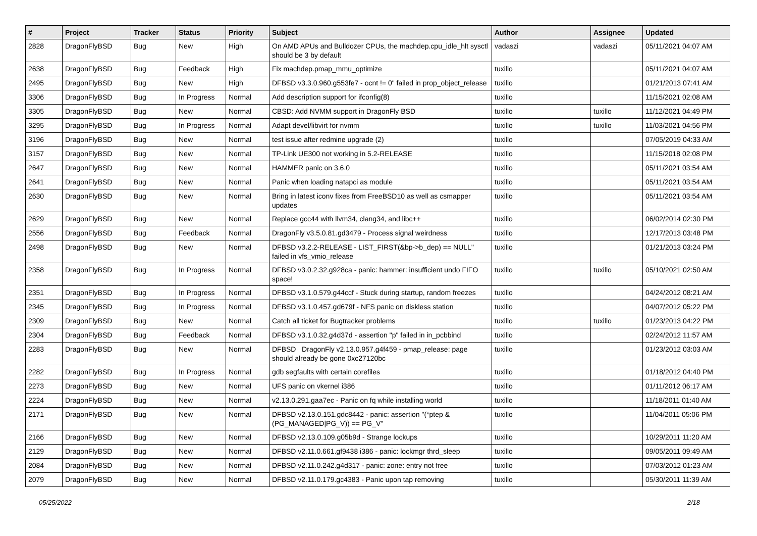| # | Project | Tracker | Status | Priority | Subject | Author | Assignee | Updated |
| --- | --- | --- | --- | --- | --- | --- | --- | --- |
| 2828 | DragonFlyBSD | Bug | New | High | On AMD APUs and Bulldozer CPUs, the machdep.cpu_idle_hlt sysctl should be 3 by default | vadaszi | vadaszi | 05/11/2021 04:07 AM |
| 2638 | DragonFlyBSD | Bug | Feedback | High | Fix machdep.pmap_mmu_optimize | tuxillo | | 05/11/2021 04:07 AM |
| 2495 | DragonFlyBSD | Bug | New | High | DFBSD v3.3.0.960.g553fe7 - ocnt != 0" failed in prop_object_release | tuxillo | | 01/21/2013 07:41 AM |
| 3306 | DragonFlyBSD | Bug | In Progress | Normal | Add description support for ifconfig(8) | tuxillo | | 11/15/2021 02:08 AM |
| 3305 | DragonFlyBSD | Bug | New | Normal | CBSD: Add NVMM support in DragonFly BSD | tuxillo | tuxillo | 11/12/2021 04:49 PM |
| 3295 | DragonFlyBSD | Bug | In Progress | Normal | Adapt devel/libvirt for nvmm | tuxillo | tuxillo | 11/03/2021 04:56 PM |
| 3196 | DragonFlyBSD | Bug | New | Normal | test issue after redmine upgrade (2) | tuxillo | | 07/05/2019 04:33 AM |
| 3157 | DragonFlyBSD | Bug | New | Normal | TP-Link UE300 not working in 5.2-RELEASE | tuxillo | | 11/15/2018 02:08 PM |
| 2647 | DragonFlyBSD | Bug | New | Normal | HAMMER panic on 3.6.0 | tuxillo | | 05/11/2021 03:54 AM |
| 2641 | DragonFlyBSD | Bug | New | Normal | Panic when loading natapci as module | tuxillo | | 05/11/2021 03:54 AM |
| 2630 | DragonFlyBSD | Bug | New | Normal | Bring in latest iconv fixes from FreeBSD10 as well as csmapper updates | tuxillo | | 05/11/2021 03:54 AM |
| 2629 | DragonFlyBSD | Bug | New | Normal | Replace gcc44 with llvm34, clang34, and libc++ | tuxillo | | 06/02/2014 02:30 PM |
| 2556 | DragonFlyBSD | Bug | Feedback | Normal | DragonFly v3.5.0.81.gd3479 - Process signal weirdness | tuxillo | | 12/17/2013 03:48 PM |
| 2498 | DragonFlyBSD | Bug | New | Normal | DFBSD v3.2.2-RELEASE - LIST_FIRST(&bp->b_dep) == NULL" failed in vfs_vmio_release | tuxillo | | 01/21/2013 03:24 PM |
| 2358 | DragonFlyBSD | Bug | In Progress | Normal | DFBSD v3.0.2.32.g928ca - panic: hammer: insufficient undo FIFO space! | tuxillo | tuxillo | 05/10/2021 02:50 AM |
| 2351 | DragonFlyBSD | Bug | In Progress | Normal | DFBSD v3.1.0.579.g44ccf - Stuck during startup, random freezes | tuxillo | | 04/24/2012 08:21 AM |
| 2345 | DragonFlyBSD | Bug | In Progress | Normal | DFBSD v3.1.0.457.gd679f - NFS panic on diskless station | tuxillo | | 04/07/2012 05:22 PM |
| 2309 | DragonFlyBSD | Bug | New | Normal | Catch all ticket for Bugtracker problems | tuxillo | tuxillo | 01/23/2013 04:22 PM |
| 2304 | DragonFlyBSD | Bug | Feedback | Normal | DFBSD v3.1.0.32.g4d37d - assertion "p" failed in in_pcbbind | tuxillo | | 02/24/2012 11:57 AM |
| 2283 | DragonFlyBSD | Bug | New | Normal | DFBSD DragonFly v2.13.0.957.g4f459 - pmap_release: page should already be gone 0xc27120bc | tuxillo | | 01/23/2012 03:03 AM |
| 2282 | DragonFlyBSD | Bug | In Progress | Normal | gdb segfaults with certain corefiles | tuxillo | | 01/18/2012 04:40 PM |
| 2273 | DragonFlyBSD | Bug | New | Normal | UFS panic on vkernel i386 | tuxillo | | 01/11/2012 06:17 AM |
| 2224 | DragonFlyBSD | Bug | New | Normal | v2.13.0.291.gaa7ec - Panic on fq while installing world | tuxillo | | 11/18/2011 01:40 AM |
| 2171 | DragonFlyBSD | Bug | New | Normal | DFBSD v2.13.0.151.gdc8442 - panic: assertion "(*ptep & (PG_MANAGED/PG_V)) == PG_V" | tuxillo | | 11/04/2011 05:06 PM |
| 2166 | DragonFlyBSD | Bug | New | Normal | DFBSD v2.13.0.109.g05b9d - Strange lockups | tuxillo | | 10/29/2011 11:20 AM |
| 2129 | DragonFlyBSD | Bug | New | Normal | DFBSD v2.11.0.661.gf9438 i386 - panic: lockmgr thrd_sleep | tuxillo | | 09/05/2011 09:49 AM |
| 2084 | DragonFlyBSD | Bug | New | Normal | DFBSD v2.11.0.242.g4d317 - panic: zone: entry not free | tuxillo | | 07/03/2012 01:23 AM |
| 2079 | DragonFlyBSD | Bug | New | Normal | DFBSD v2.11.0.179.gc4383 - Panic upon tap removing | tuxillo | | 05/30/2011 11:39 AM |
05/25/2022 2/18